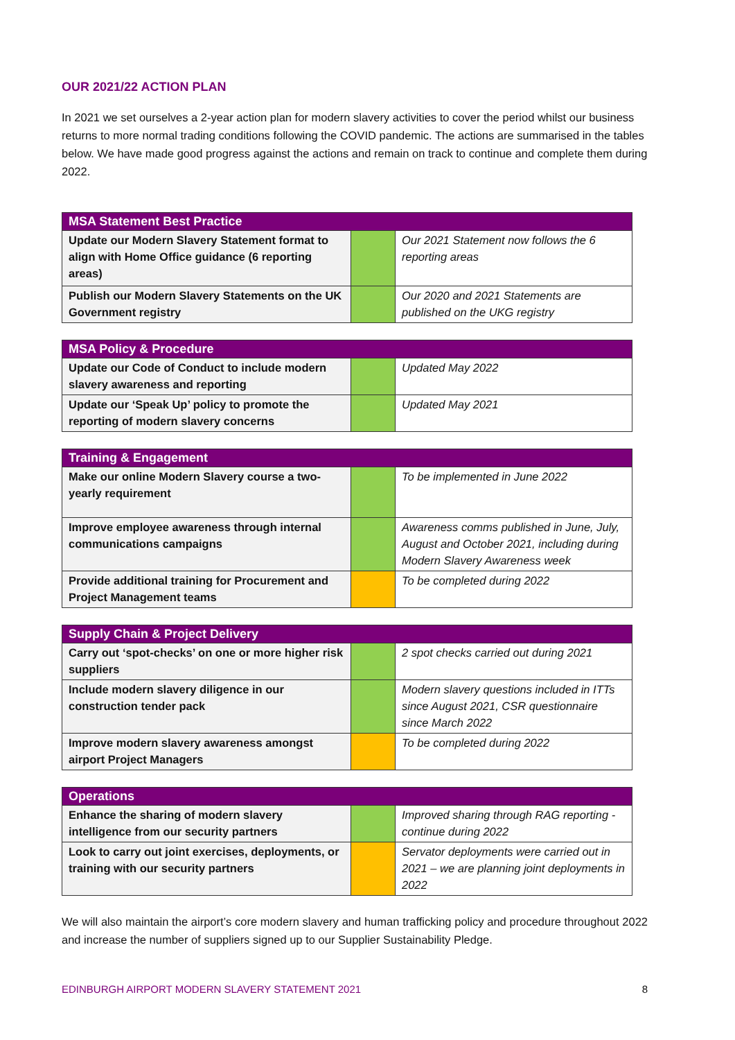OUR 2021/22 ACTION PLAN
In 2021 we set ourselves a 2-year action plan for modern slavery activities to cover the period whilst our business returns to more normal trading conditions following the COVID pandemic. The actions are summarised in the tables below. We have made good progress against the actions and remain on track to continue and complete them during 2022.
| MSA Statement Best Practice | | |
| --- | --- | --- |
| Update our Modern Slavery Statement format to align with Home Office guidance (6 reporting areas) | | Our 2021 Statement now follows the 6 reporting areas |
| Publish our Modern Slavery Statements on the UK Government registry | | Our 2020 and 2021 Statements are published on the UKG registry |
| MSA Policy & Procedure | | |
| --- | --- | --- |
| Update our Code of Conduct to include modern slavery awareness and reporting | | Updated May 2022 |
| Update our ‘Speak Up’ policy to promote the reporting of modern slavery concerns | | Updated May 2021 |
| Training & Engagement | | |
| --- | --- | --- |
| Make our online Modern Slavery course a two-yearly requirement | | To be implemented in June 2022 |
| Improve employee awareness through internal communications campaigns | | Awareness comms published in June, July, August and October 2021, including during Modern Slavery Awareness week |
| Provide additional training for Procurement and Project Management teams | | To be completed during 2022 |
| Supply Chain & Project Delivery | | |
| --- | --- | --- |
| Carry out ‘spot-checks’ on one or more higher risk suppliers | | 2 spot checks carried out during 2021 |
| Include modern slavery diligence in our construction tender pack | | Modern slavery questions included in ITTs since August 2021, CSR questionnaire since March 2022 |
| Improve modern slavery awareness amongst airport Project Managers | | To be completed during 2022 |
| Operations | | |
| --- | --- | --- |
| Enhance the sharing of modern slavery intelligence from our security partners | | Improved sharing through RAG reporting - continue during 2022 |
| Look to carry out joint exercises, deployments, or training with our security partners | | Servator deployments were carried out in 2021 – we are planning joint deployments in 2022 |
We will also maintain the airport’s core modern slavery and human trafficking policy and procedure throughout 2022 and increase the number of suppliers signed up to our Supplier Sustainability Pledge.
EDINBURGH AIRPORT MODERN SLAVERY STATEMENT 2021 8